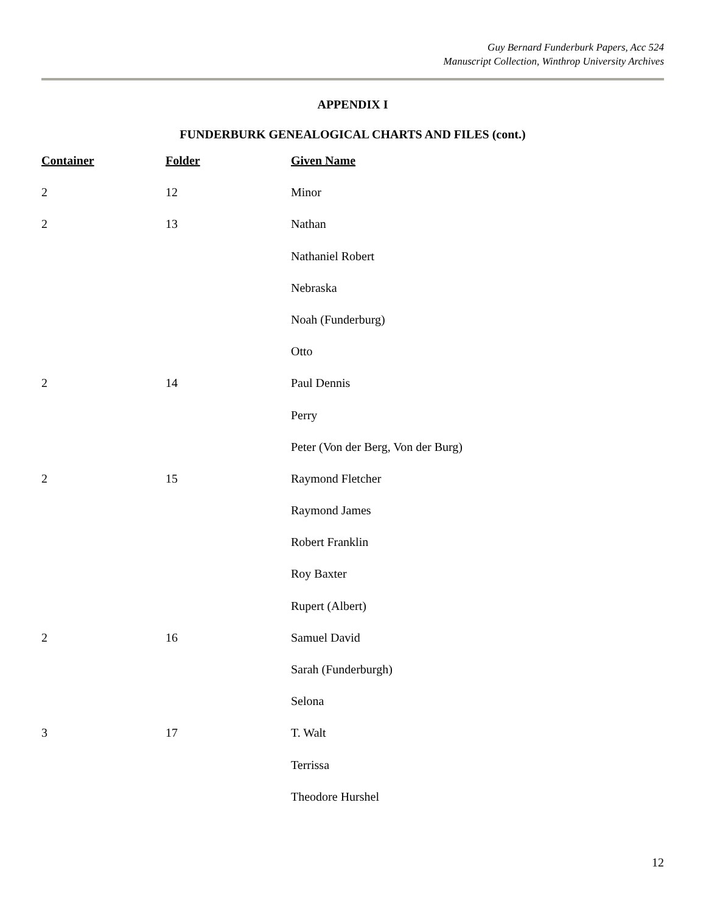Guy Bernard Funderburk Papers, Acc 524
Manuscript Collection, Winthrop University Archives
APPENDIX I
FUNDERBURK GENEALOGICAL CHARTS AND FILES (cont.)
| Container | Folder | Given Name |
| --- | --- | --- |
| 2 | 12 | Minor |
| 2 | 13 | Nathan |
| | | Nathaniel Robert |
| | | Nebraska |
| | | Noah (Funderburg) |
| | | Otto |
| 2 | 14 | Paul Dennis |
| | | Perry |
| | | Peter (Von der Berg, Von der Burg) |
| 2 | 15 | Raymond Fletcher |
| | | Raymond James |
| | | Robert Franklin |
| | | Roy Baxter |
| | | Rupert (Albert) |
| 2 | 16 | Samuel David |
| | | Sarah (Funderburgh) |
| | | Selona |
| 3 | 17 | T. Walt |
| | | Terrissa |
| | | Theodore Hurshel |
12